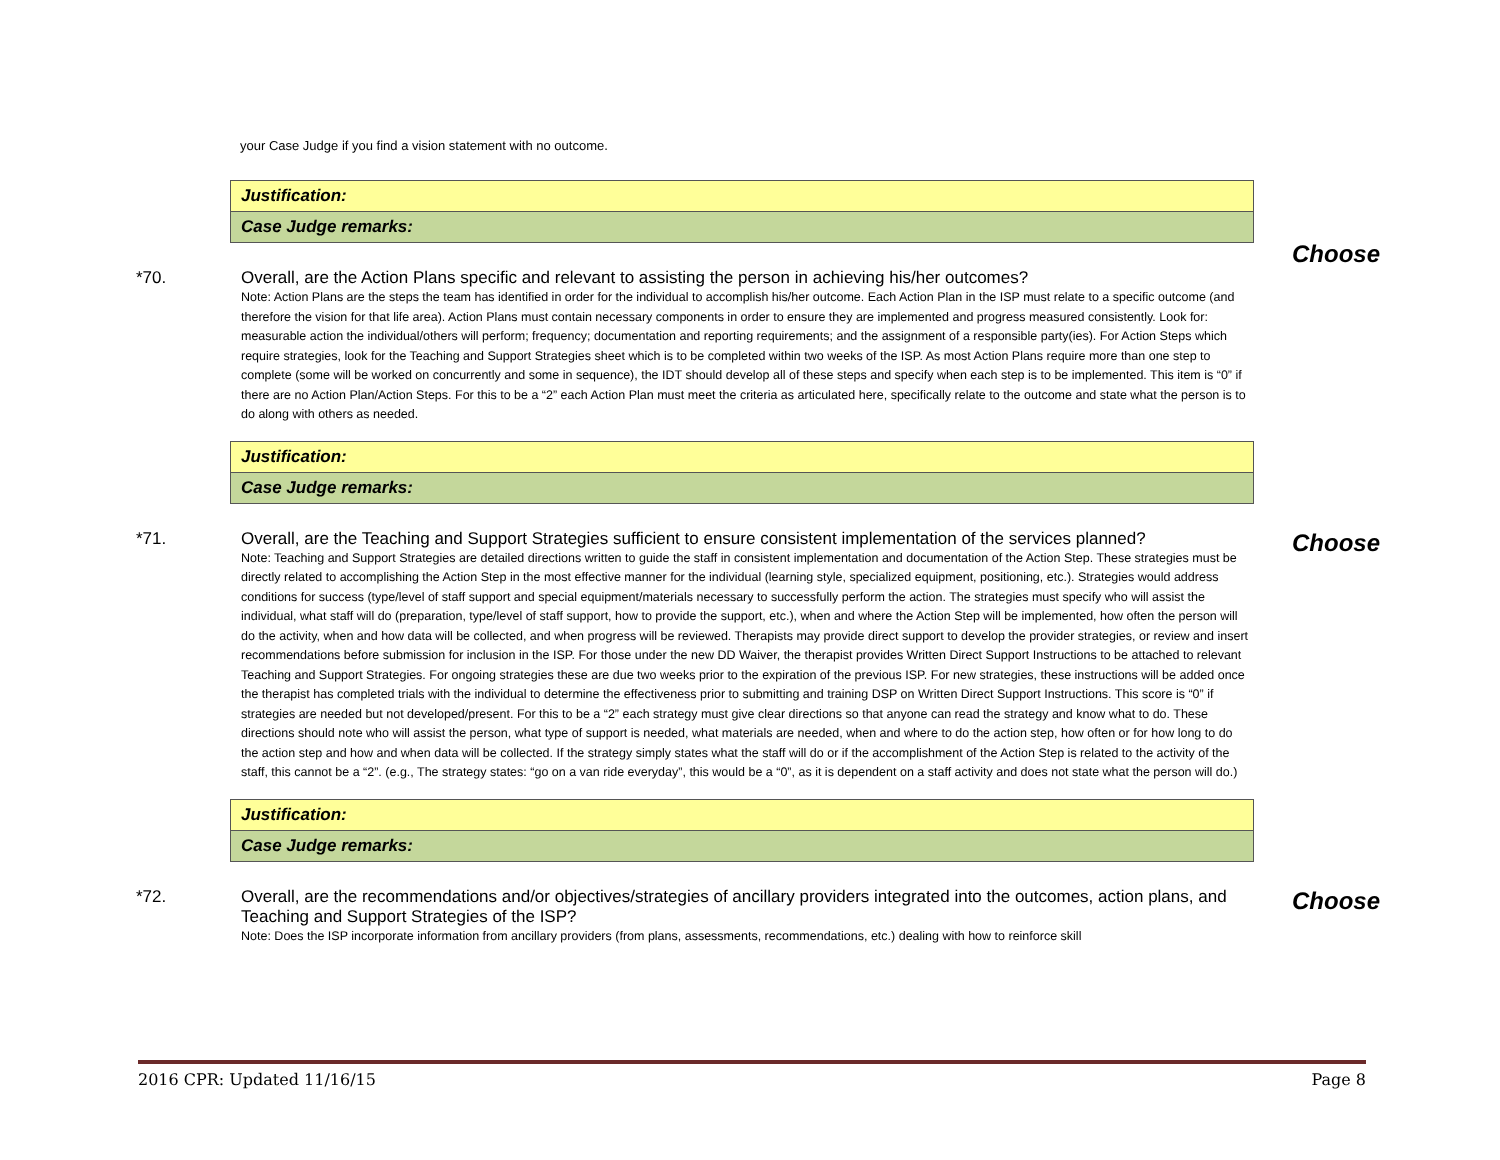your Case Judge if you find a vision statement with no outcome.
| Justification: |
| Case Judge remarks: |
*70. Overall, are the Action Plans specific and relevant to assisting the person in achieving his/her outcomes?
Note: Action Plans are the steps the team has identified in order for the individual to accomplish his/her outcome. Each Action Plan in the ISP must relate to a specific outcome (and therefore the vision for that life area). Action Plans must contain necessary components in order to ensure they are implemented and progress measured consistently. Look for: measurable action the individual/others will perform; frequency; documentation and reporting requirements; and the assignment of a responsible party(ies). For Action Steps which require strategies, look for the Teaching and Support Strategies sheet which is to be completed within two weeks of the ISP. As most Action Plans require more than one step to complete (some will be worked on concurrently and some in sequence), the IDT should develop all of these steps and specify when each step is to be implemented. This item is “0” if there are no Action Plan/Action Steps. For this to be a “2” each Action Plan must meet the criteria as articulated here, specifically relate to the outcome and state what the person is to do along with others as needed.
Choose
| Justification: |
| Case Judge remarks: |
*71. Overall, are the Teaching and Support Strategies sufficient to ensure consistent implementation of the services planned?
Note: Teaching and Support Strategies are detailed directions written to guide the staff in consistent implementation and documentation of the Action Step. These strategies must be directly related to accomplishing the Action Step in the most effective manner for the individual (learning style, specialized equipment, positioning, etc.). Strategies would address conditions for success (type/level of staff support and special equipment/materials necessary to successfully perform the action. The strategies must specify who will assist the individual, what staff will do (preparation, type/level of staff support, how to provide the support, etc.), when and where the Action Step will be implemented, how often the person will do the activity, when and how data will be collected, and when progress will be reviewed. Therapists may provide direct support to develop the provider strategies, or review and insert recommendations before submission for inclusion in the ISP. For those under the new DD Waiver, the therapist provides Written Direct Support Instructions to be attached to relevant Teaching and Support Strategies. For ongoing strategies these are due two weeks prior to the expiration of the previous ISP. For new strategies, these instructions will be added once the therapist has completed trials with the individual to determine the effectiveness prior to submitting and training DSP on Written Direct Support Instructions. This score is “0” if strategies are needed but not developed/present. For this to be a “2” each strategy must give clear directions so that anyone can read the strategy and know what to do. These directions should note who will assist the person, what type of support is needed, what materials are needed, when and where to do the action step, how often or for how long to do the action step and how and when data will be collected. If the strategy simply states what the staff will do or if the accomplishment of the Action Step is related to the activity of the staff, this cannot be a “2”. (e.g., The strategy states: “go on a van ride everyday”, this would be a “0”, as it is dependent on a staff activity and does not state what the person will do.)
Choose
| Justification: |
| Case Judge remarks: |
*72. Overall, are the recommendations and/or objectives/strategies of ancillary providers integrated into the outcomes, action plans, and Teaching and Support Strategies of the ISP?
Note: Does the ISP incorporate information from ancillary providers (from plans, assessments, recommendations, etc.) dealing with how to reinforce skill
Choose
2016 CPR: Updated 11/16/15 Page 8